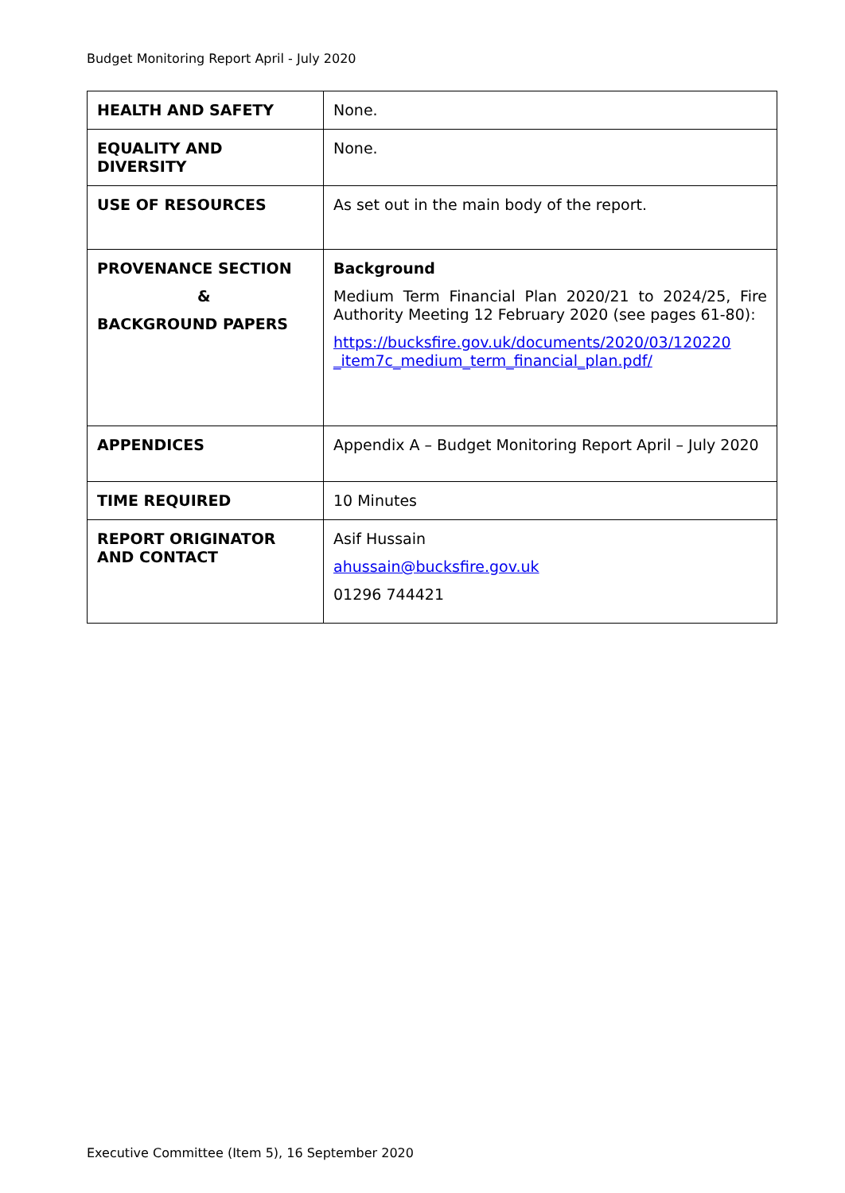Budget Monitoring Report April - July 2020
| HEALTH AND SAFETY | None. |
| EQUALITY AND DIVERSITY | None. |
| USE OF RESOURCES | As set out in the main body of the report. |
| PROVENANCE SECTION & BACKGROUND PAPERS | Background Medium Term Financial Plan 2020/21 to 2024/25, Fire Authority Meeting 12 February 2020 (see pages 61-80): https://bucksfire.gov.uk/documents/2020/03/120220 _item7c_medium_term_financial_plan.pdf/ |
| APPENDICES | Appendix A – Budget Monitoring Report April – July 2020 |
| TIME REQUIRED | 10 Minutes |
| REPORT ORIGINATOR AND CONTACT | Asif Hussain ahussain@bucksfire.gov.uk 01296 744421 |
Executive Committee (Item 5), 16 September 2020